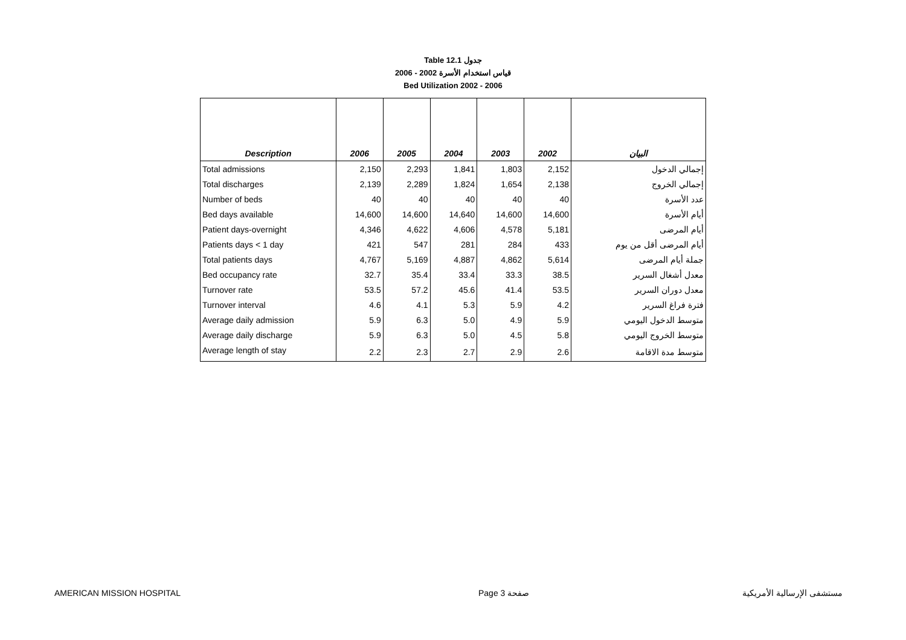Table 12.1 جدول
2006 - 2002 قياس استخدام الأسرة
Bed Utilization 2002 - 2006
| Description | 2006 | 2005 | 2004 | 2003 | 2002 | البيان |
| --- | --- | --- | --- | --- | --- | --- |
| Total admissions | 2,150 | 2,293 | 1,841 | 1,803 | 2,152 | إجمالي الدخول |
| Total discharges | 2,139 | 2,289 | 1,824 | 1,654 | 2,138 | إجمالي الخروج |
| Number of beds | 40 | 40 | 40 | 40 | 40 | عدد الأسرة |
| Bed days available | 14,600 | 14,600 | 14,640 | 14,600 | 14,600 | أيام الأسرة |
| Patient days-overnight | 4,346 | 4,622 | 4,606 | 4,578 | 5,181 | أيام المرضى |
| Patients days < 1 day | 421 | 547 | 281 | 284 | 433 | أيام المرضى أقل من يوم |
| Total patients days | 4,767 | 5,169 | 4,887 | 4,862 | 5,614 | جملة أيام المرضى |
| Bed occupancy rate | 32.7 | 35.4 | 33.4 | 33.3 | 38.5 | معدل أشغال السرير |
| Turnover rate | 53.5 | 57.2 | 45.6 | 41.4 | 53.5 | معدل دوران السرير |
| Turnover interval | 4.6 | 4.1 | 5.3 | 5.9 | 4.2 | فترة فراغ السرير |
| Average daily admission | 5.9 | 6.3 | 5.0 | 4.9 | 5.9 | متوسط الدخول اليومي |
| Average daily discharge | 5.9 | 6.3 | 5.0 | 4.5 | 5.8 | متوسط الخروج اليومي |
| Average length of stay | 2.2 | 2.3 | 2.7 | 2.9 | 2.6 | متوسط مدة الاقامة |
AMERICAN MISSION HOSPITAL Page 3 صفحة مستشفى الإرسالية الأمريكية